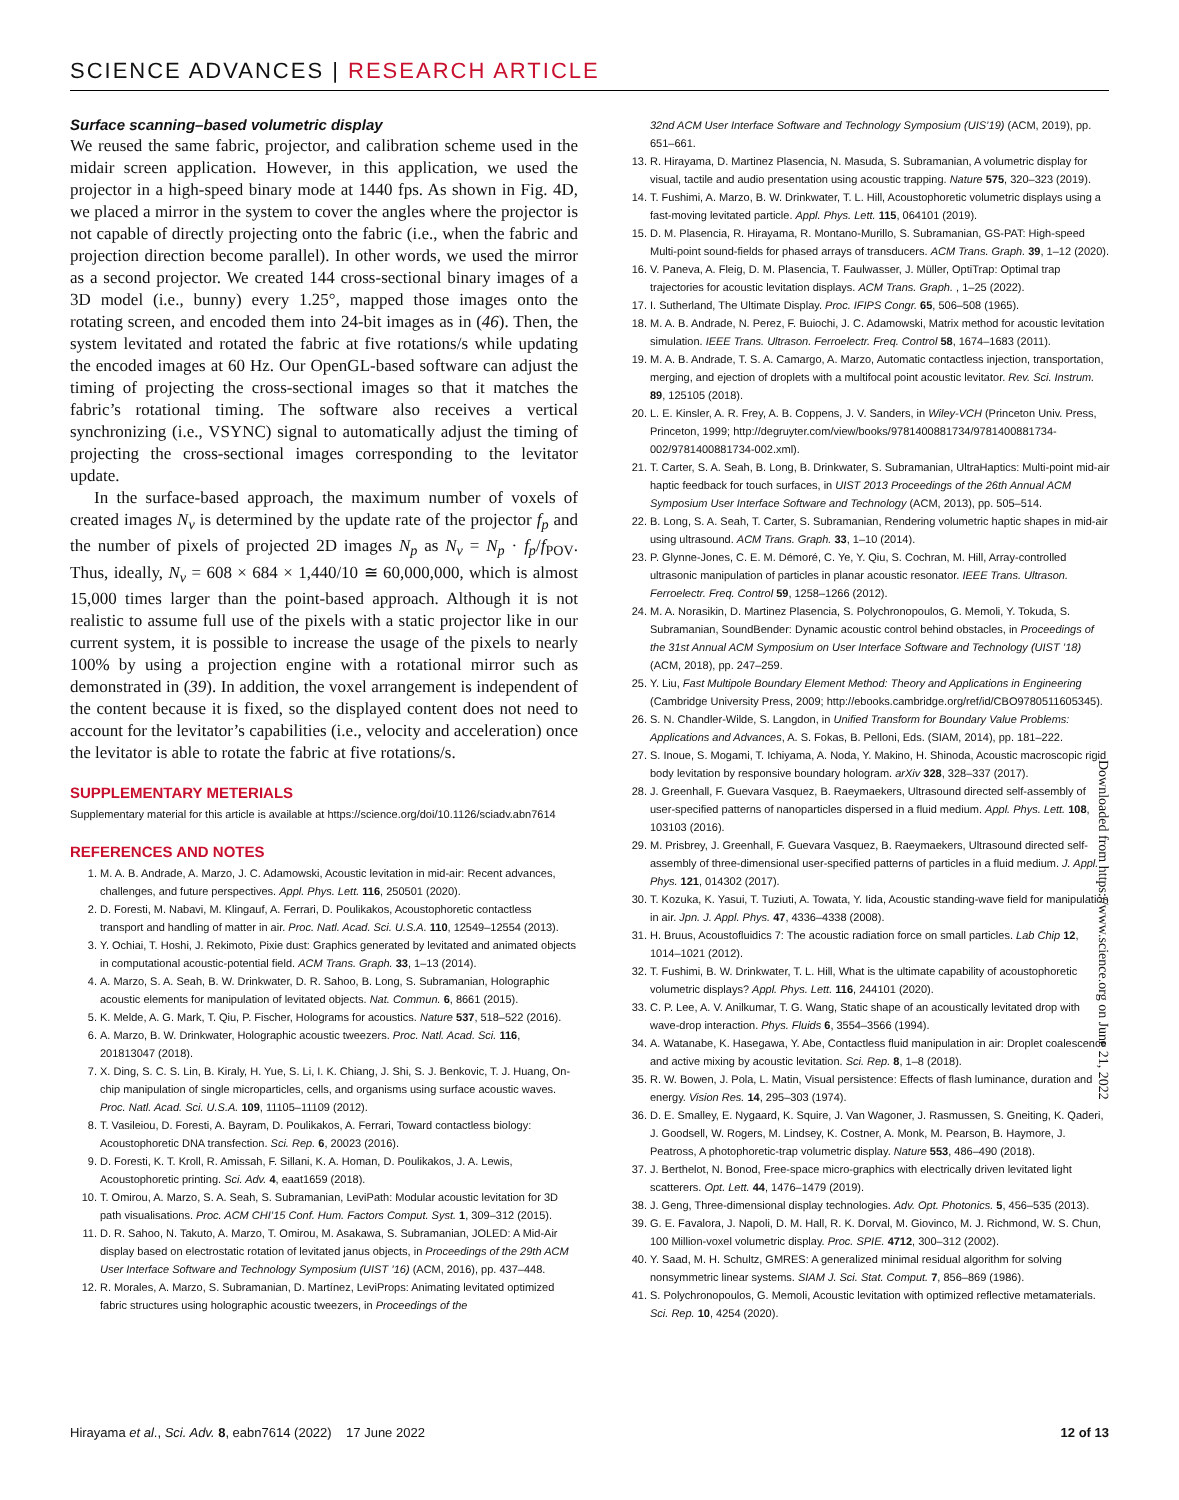SCIENCE ADVANCES | RESEARCH ARTICLE
Surface scanning–based volumetric display
We reused the same fabric, projector, and calibration scheme used in the midair screen application. However, in this application, we used the projector in a high-speed binary mode at 1440 fps. As shown in Fig. 4D, we placed a mirror in the system to cover the angles where the projector is not capable of directly projecting onto the fabric (i.e., when the fabric and projection direction become parallel). In other words, we used the mirror as a second projector. We created 144 cross-sectional binary images of a 3D model (i.e., bunny) every 1.25°, mapped those images onto the rotating screen, and encoded them into 24-bit images as in (46). Then, the system levitated and rotated the fabric at five rotations/s while updating the encoded images at 60 Hz. Our OpenGL-based software can adjust the timing of projecting the cross-sectional images so that it matches the fabric’s rotational timing. The software also receives a vertical synchronizing (i.e., VSYNC) signal to automatically adjust the timing of projecting the cross-sectional images corresponding to the levitator update.
In the surface-based approach, the maximum number of voxels of created images N<sub>v</sub> is determined by the update rate of the projector f<sub>p</sub> and the number of pixels of projected 2D images N<sub>p</sub> as N<sub>v</sub> = N<sub>p</sub> · f<sub>p</sub>/f<sub>POV</sub>. Thus, ideally, N<sub>v</sub> = 608 × 684 × 1,440/10 ≅ 60,000,000, which is almost 15,000 times larger than the point-based approach. Although it is not realistic to assume full use of the pixels with a static projector like in our current system, it is possible to increase the usage of the pixels to nearly 100% by using a projection engine with a rotational mirror such as demonstrated in (39). In addition, the voxel arrangement is independent of the content because it is fixed, so the displayed content does not need to account for the levitator’s capabilities (i.e., velocity and acceleration) once the levitator is able to rotate the fabric at five rotations/s.
SUPPLEMENTARY METERIALS
Supplementary material for this article is available at https://science.org/doi/10.1126/sciadv.abn7614
REFERENCES AND NOTES
1. M. A. B. Andrade, A. Marzo, J. C. Adamowski, Acoustic levitation in mid-air: Recent advances, challenges, and future perspectives. Appl. Phys. Lett. 116, 250501 (2020).
2. D. Foresti, M. Nabavi, M. Klingauf, A. Ferrari, D. Poulikakos, Acoustophoretic contactless transport and handling of matter in air. Proc. Natl. Acad. Sci. U.S.A. 110, 12549–12554 (2013).
3. Y. Ochiai, T. Hoshi, J. Rekimoto, Pixie dust: Graphics generated by levitated and animated objects in computational acoustic-potential field. ACM Trans. Graph. 33, 1–13 (2014).
4. A. Marzo, S. A. Seah, B. W. Drinkwater, D. R. Sahoo, B. Long, S. Subramanian, Holographic acoustic elements for manipulation of levitated objects. Nat. Commun. 6, 8661 (2015).
5. K. Melde, A. G. Mark, T. Qiu, P. Fischer, Holograms for acoustics. Nature 537, 518–522 (2016).
6. A. Marzo, B. W. Drinkwater, Holographic acoustic tweezers. Proc. Natl. Acad. Sci. 116, 201813047 (2018).
7. X. Ding, S. C. S. Lin, B. Kiraly, H. Yue, S. Li, I. K. Chiang, J. Shi, S. J. Benkovic, T. J. Huang, On-chip manipulation of single microparticles, cells, and organisms using surface acoustic waves. Proc. Natl. Acad. Sci. U.S.A. 109, 11105–11109 (2012).
8. T. Vasileiou, D. Foresti, A. Bayram, D. Poulikakos, A. Ferrari, Toward contactless biology: Acoustophoretic DNA transfection. Sci. Rep. 6, 20023 (2016).
9. D. Foresti, K. T. Kroll, R. Amissah, F. Sillani, K. A. Homan, D. Poulikakos, J. A. Lewis, Acoustophoretic printing. Sci. Adv. 4, eaat1659 (2018).
10. T. Omirou, A. Marzo, S. A. Seah, S. Subramanian, LeviPath: Modular acoustic levitation for 3D path visualisations. Proc. ACM CHI’15 Conf. Hum. Factors Comput. Syst. 1, 309–312 (2015).
11. D. R. Sahoo, N. Takuto, A. Marzo, T. Omirou, M. Asakawa, S. Subramanian, JOLED: A Mid-Air display based on electrostatic rotation of levitated janus objects, in Proceedings of the 29th ACM User Interface Software and Technology Symposium (UIST ’16) (ACM, 2016), pp. 437–448.
12. R. Morales, A. Marzo, S. Subramanian, D. Martínez, LeviProps: Animating levitated optimized fabric structures using holographic acoustic tweezers, in Proceedings of the
32nd ACM User Interface Software and Technology Symposium (UIS’19) (ACM, 2019), pp. 651–661.
13. R. Hirayama, D. Martinez Plasencia, N. Masuda, S. Subramanian, A volumetric display for visual, tactile and audio presentation using acoustic trapping. Nature 575, 320–323 (2019).
14. T. Fushimi, A. Marzo, B. W. Drinkwater, T. L. Hill, Acoustophoretic volumetric displays using a fast-moving levitated particle. Appl. Phys. Lett. 115, 064101 (2019).
15. D. M. Plasencia, R. Hirayama, R. Montano-Murillo, S. Subramanian, GS-PAT: High-speed Multi-point sound-fields for phased arrays of transducers. ACM Trans. Graph. 39, 1–12 (2020).
16. V. Paneva, A. Fleig, D. M. Plasencia, T. Faulwasser, J. Müller, OptiTrap: Optimal trap trajectories for acoustic levitation displays. ACM Trans. Graph. , 1–25 (2022).
17. I. Sutherland, The Ultimate Display. Proc. IFIPS Congr. 65, 506–508 (1965).
18. M. A. B. Andrade, N. Perez, F. Buiochi, J. C. Adamowski, Matrix method for acoustic levitation simulation. IEEE Trans. Ultrason. Ferroelectr. Freq. Control 58, 1674–1683 (2011).
19. M. A. B. Andrade, T. S. A. Camargo, A. Marzo, Automatic contactless injection, transportation, merging, and ejection of droplets with a multifocal point acoustic levitator. Rev. Sci. Instrum. 89, 125105 (2018).
20. L. E. Kinsler, A. R. Frey, A. B. Coppens, J. V. Sanders, in Wiley-VCH (Princeton Univ. Press, Princeton, 1999; http://degruyter.com/view/books/9781400881734/9781400881734-002/9781400881734-002.xml).
21. T. Carter, S. A. Seah, B. Long, B. Drinkwater, S. Subramanian, UltraHaptics: Multi-point mid-air haptic feedback for touch surfaces, in UIST 2013 Proceedings of the 26th Annual ACM Symposium User Interface Software and Technology (ACM, 2013), pp. 505–514.
22. B. Long, S. A. Seah, T. Carter, S. Subramanian, Rendering volumetric haptic shapes in mid-air using ultrasound. ACM Trans. Graph. 33, 1–10 (2014).
23. P. Glynne-Jones, C. E. M. Démoré, C. Ye, Y. Qiu, S. Cochran, M. Hill, Array-controlled ultrasonic manipulation of particles in planar acoustic resonator. IEEE Trans. Ultrason. Ferroelectr. Freq. Control 59, 1258–1266 (2012).
24. M. A. Norasikin, D. Martinez Plasencia, S. Polychronopoulos, G. Memoli, Y. Tokuda, S. Subramanian, SoundBender: Dynamic acoustic control behind obstacles, in Proceedings of the 31st Annual ACM Symposium on User Interface Software and Technology (UIST ’18) (ACM, 2018), pp. 247–259.
25. Y. Liu, Fast Multipole Boundary Element Method: Theory and Applications in Engineering (Cambridge University Press, 2009; http://ebooks.cambridge.org/ref/id/CBO9780511605345).
26. S. N. Chandler-Wilde, S. Langdon, in Unified Transform for Boundary Value Problems: Applications and Advances, A. S. Fokas, B. Pelloni, Eds. (SIAM, 2014), pp. 181–222.
27. S. Inoue, S. Mogami, T. Ichiyama, A. Noda, Y. Makino, H. Shinoda, Acoustic macroscopic rigid body levitation by responsive boundary hologram. arXiv 328, 328–337 (2017).
28. J. Greenhall, F. Guevara Vasquez, B. Raeymaekers, Ultrasound directed self-assembly of user-specified patterns of nanoparticles dispersed in a fluid medium. Appl. Phys. Lett. 108, 103103 (2016).
29. M. Prisbrey, J. Greenhall, F. Guevara Vasquez, B. Raeymaekers, Ultrasound directed self-assembly of three-dimensional user-specified patterns of particles in a fluid medium. J. Appl. Phys. 121, 014302 (2017).
30. T. Kozuka, K. Yasui, T. Tuziuti, A. Towata, Y. Iida, Acoustic standing-wave field for manipulation in air. Jpn. J. Appl. Phys. 47, 4336–4338 (2008).
31. H. Bruus, Acoustofluidics 7: The acoustic radiation force on small particles. Lab Chip 12, 1014–1021 (2012).
32. T. Fushimi, B. W. Drinkwater, T. L. Hill, What is the ultimate capability of acoustophoretic volumetric displays? Appl. Phys. Lett. 116, 244101 (2020).
33. C. P. Lee, A. V. Anilkumar, T. G. Wang, Static shape of an acoustically levitated drop with wave-drop interaction. Phys. Fluids 6, 3554–3566 (1994).
34. A. Watanabe, K. Hasegawa, Y. Abe, Contactless fluid manipulation in air: Droplet coalescence and active mixing by acoustic levitation. Sci. Rep. 8, 1–8 (2018).
35. R. W. Bowen, J. Pola, L. Matin, Visual persistence: Effects of flash luminance, duration and energy. Vision Res. 14, 295–303 (1974).
36. D. E. Smalley, E. Nygaard, K. Squire, J. Van Wagoner, J. Rasmussen, S. Gneiting, K. Qaderi, J. Goodsell, W. Rogers, M. Lindsey, K. Costner, A. Monk, M. Pearson, B. Haymore, J. Peatross, A photophoretic-trap volumetric display. Nature 553, 486–490 (2018).
37. J. Berthelot, N. Bonod, Free-space micro-graphics with electrically driven levitated light scatterers. Opt. Lett. 44, 1476–1479 (2019).
38. J. Geng, Three-dimensional display technologies. Adv. Opt. Photonics. 5, 456–535 (2013).
39. G. E. Favalora, J. Napoli, D. M. Hall, R. K. Dorval, M. Giovinco, M. J. Richmond, W. S. Chun, 100 Million-voxel volumetric display. Proc. SPIE. 4712, 300–312 (2002).
40. Y. Saad, M. H. Schultz, GMRES: A generalized minimal residual algorithm for solving nonsymmetric linear systems. SIAM J. Sci. Stat. Comput. 7, 856–869 (1986).
41. S. Polychronopoulos, G. Memoli, Acoustic levitation with optimized reflective metamaterials. Sci. Rep. 10, 4254 (2020).
Downloaded from https://www.science.org on June 21, 2022
Hirayama et al., Sci. Adv. 8, eabn7614 (2022) 17 June 2022 12 of 13